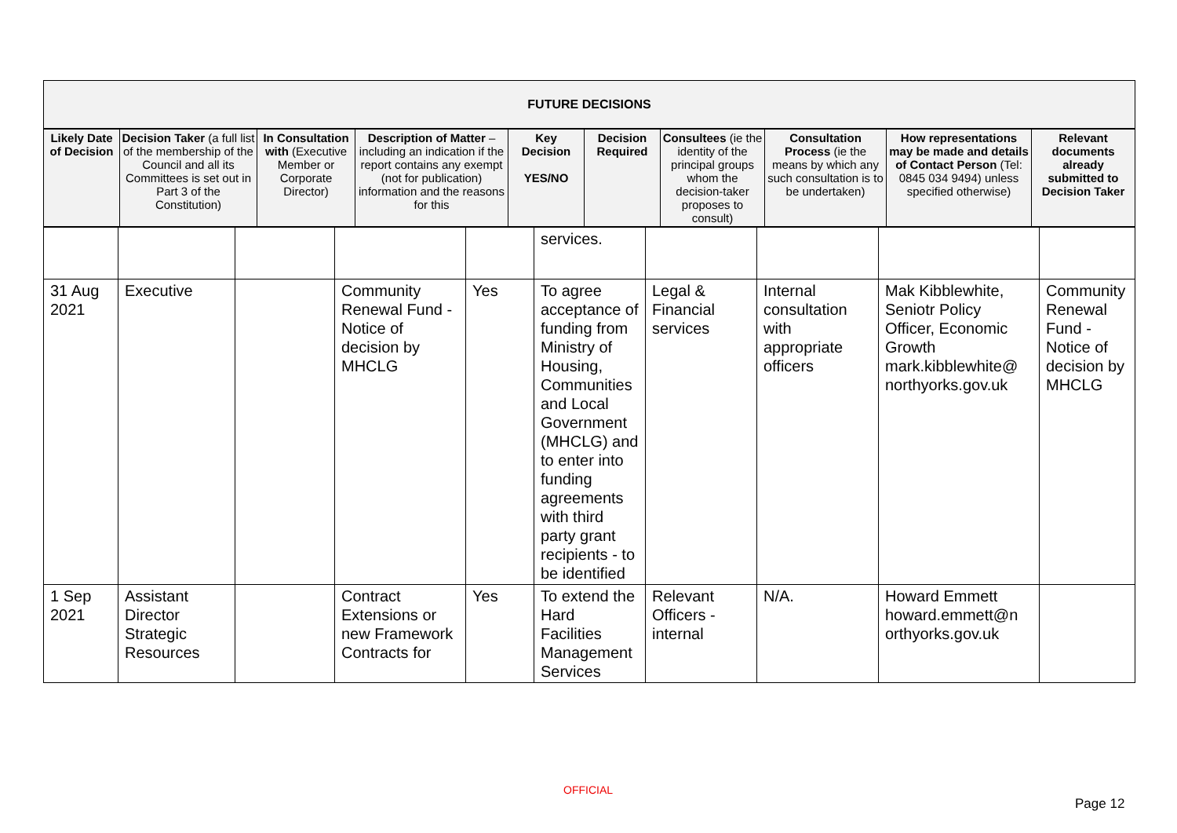FUTURE DECISIONS
| Likely Date of Decision | Decision Taker (a full list of the membership of the Council and all its Committees is set out in Part 3 of the Constitution) | In Consultation with (Executive Member or Corporate Director) | Description of Matter – including an indication if the report contains any exempt (not for publication) information and the reasons for this | Key Decision YES/NO | Decision Required | Consultees (ie the identity of the principal groups whom the decision-taker proposes to consult) | Consultation Process (ie the means by which any such consultation is to be undertaken) | How representations may be made and details of Contact Person (Tel: 0845 034 9494) unless specified otherwise) | Relevant documents already submitted to Decision Taker |
| --- | --- | --- | --- | --- | --- | --- | --- | --- | --- |
| | | | | | services. | | | | |
| 31 Aug 2021 | Executive | | Community Renewal Fund - Notice of decision by MHCLG | Yes | To agree acceptance of funding from Ministry of Housing, Communities and Local Government (MHCLG) and to enter into funding agreements with third party grant recipients - to be identified | Legal & Financial services | Internal consultation with appropriate officers | Mak Kibblewhite, Seniotr Policy Officer, Economic Growth mark.kibblewhite@ northyorks.gov.uk | Community Renewal Fund - Notice of decision by MHCLG |
| 1 Sep 2021 | Assistant Director Strategic Resources | | Contract Extensions or new Framework Contracts for | Yes | To extend the Hard Facilities Management Services | Relevant Officers - internal | N/A. | Howard Emmett howard.emmett@n orthyorks.gov.uk | |
OFFICIAL
Page 12